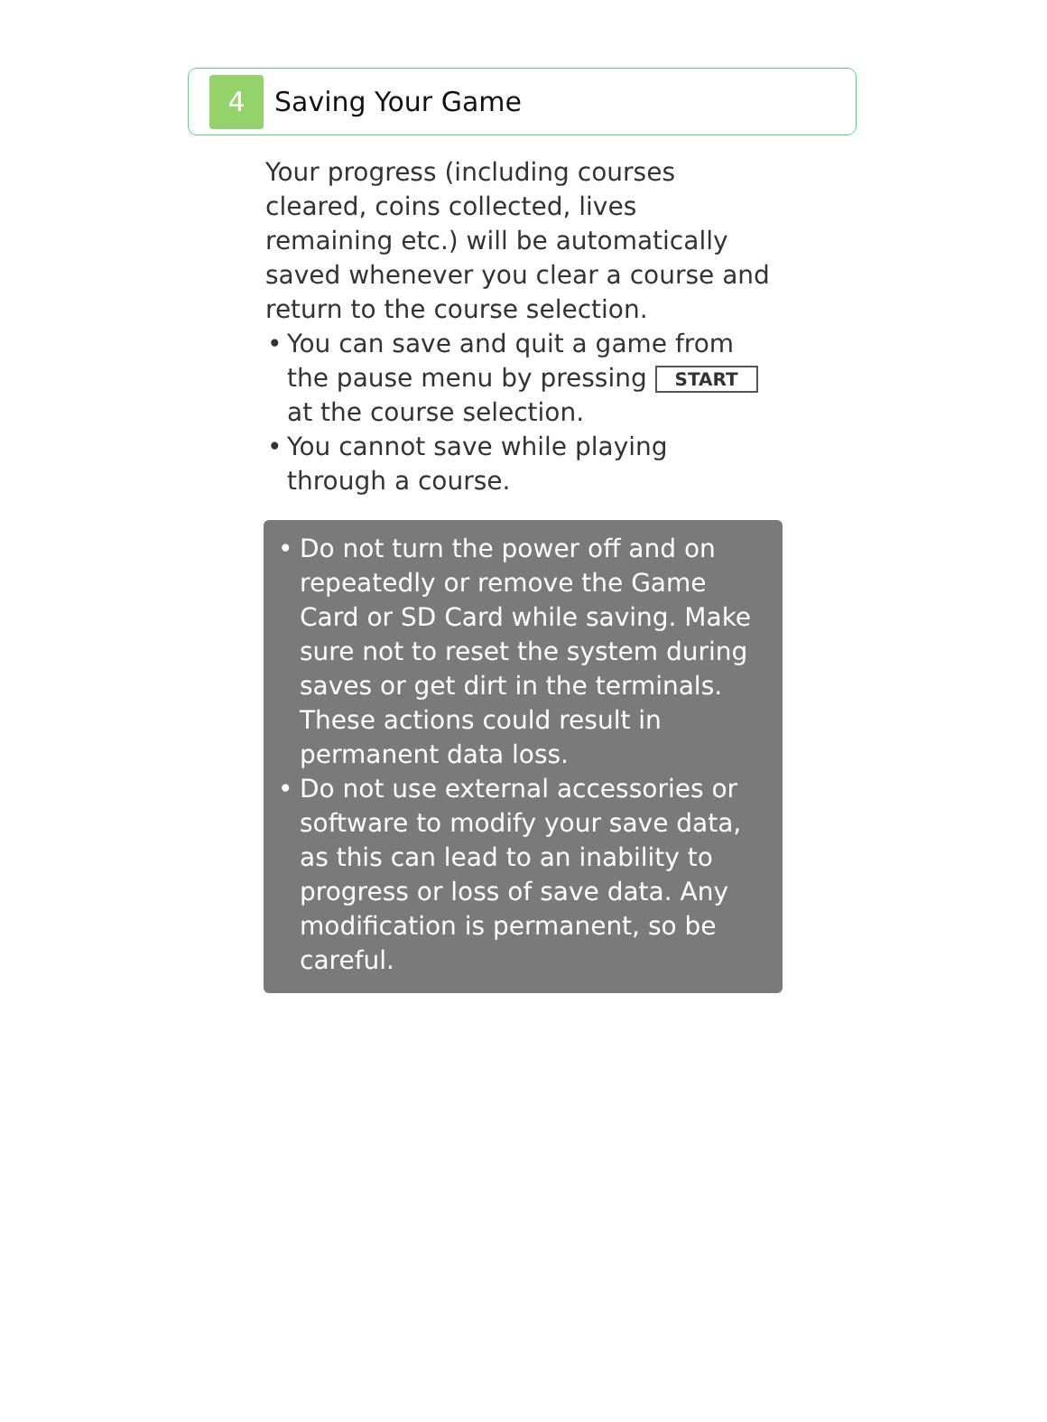4
Saving Your Game
Your progress (including courses cleared, coins collected, lives remaining etc.) will be automatically saved whenever you clear a course and return to the course selection.
• You can save and quit a game from the pause menu by pressing START at the course selection.
• You cannot save while playing through a course.
• Do not turn the power off and on repeatedly or remove the Game Card or SD Card while saving. Make sure not to reset the system during saves or get dirt in the terminals. These actions could result in permanent data loss.
• Do not use external accessories or software to modify your save data, as this can lead to an inability to progress or loss of save data. Any modification is permanent, so be careful.